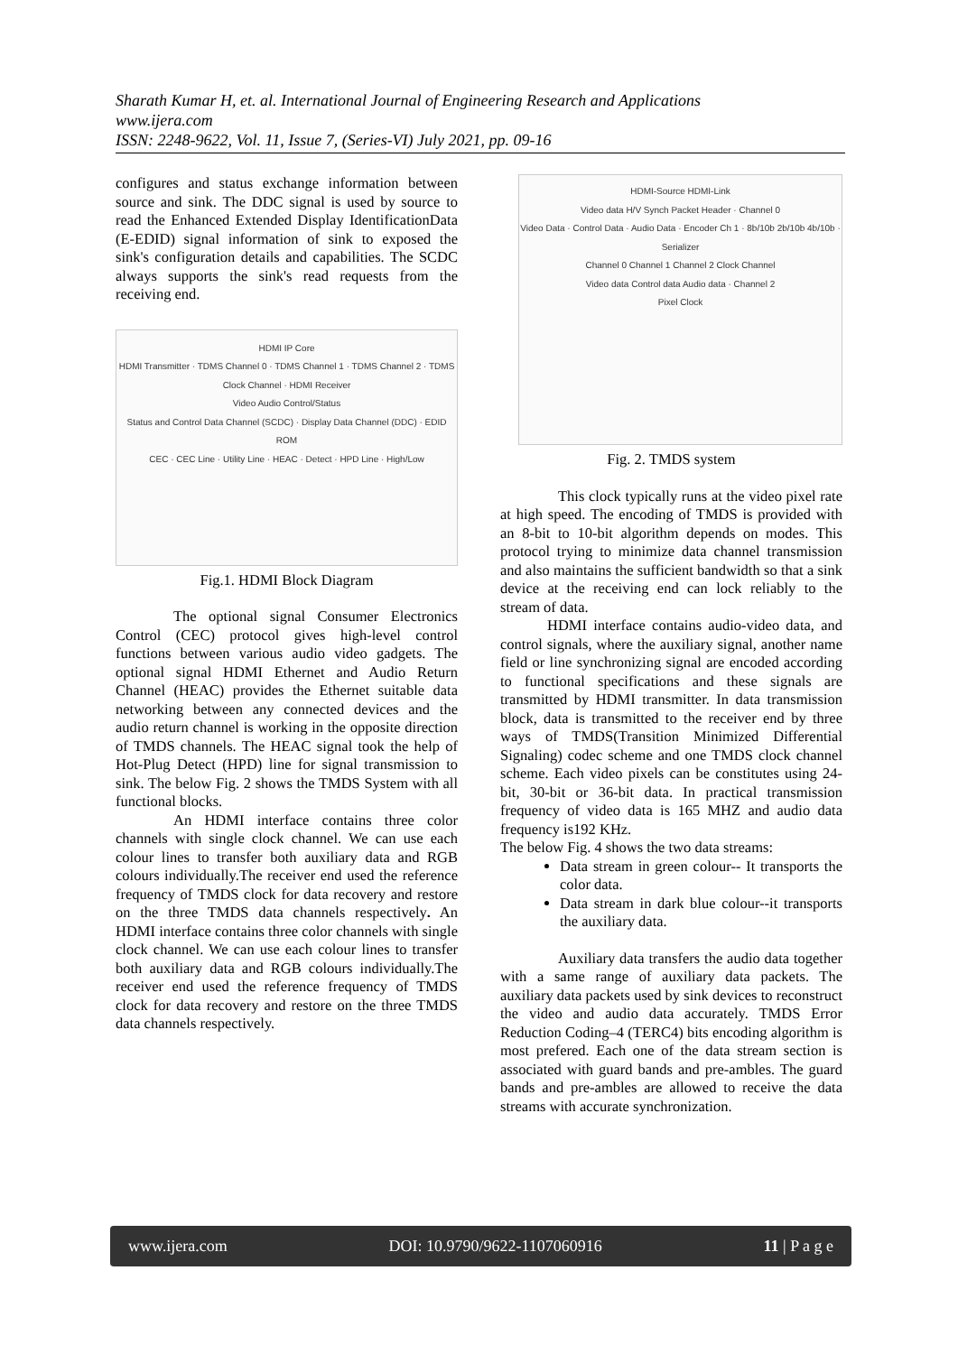Sharath Kumar H, et. al. International Journal of Engineering Research and Applications
www.ijera.com
ISSN: 2248-9622, Vol. 11, Issue 7, (Series-VI) July 2021, pp. 09-16
configures and status exchange information between source and sink. The DDC signal is used by source to read the Enhanced Extended Display IdentificationData (E-EDID) signal information of sink to exposed the sink's configuration details and capabilities. The SCDC always supports the sink's read requests from the receiving end.
HDMI IP Core
HDMI Transmitter · TDMS Channel 0 · TDMS Channel 1 · TDMS Channel 2 · TDMS Clock Channel · HDMI Receiver
Video Audio Control/Status
Status and Control Data Channel (SCDC) · Display Data Channel (DDC) · EDID ROM
CEC · CEC Line · Utility Line · HEAC · Detect · HPD Line · High/Low
Fig.1. HDMI Block Diagram
The optional signal Consumer Electronics Control (CEC) protocol gives high-level control functions between various audio video gadgets. The optional signal HDMI Ethernet and Audio Return Channel (HEAC) provides the Ethernet suitable data networking between any connected devices and the audio return channel is working in the opposite direction of TMDS channels. The HEAC signal took the help of Hot-Plug Detect (HPD) line for signal transmission to sink. The below Fig. 2 shows the TMDS System with all functional blocks.
An HDMI interface contains three color channels with single clock channel. We can use each colour lines to transfer both auxiliary data and RGB colours individually.The receiver end used the reference frequency of TMDS clock for data recovery and restore on the three TMDS data channels respectively. An HDMI interface contains three color channels with single clock channel. We can use each colour lines to transfer both auxiliary data and RGB colours individually.The receiver end used the reference frequency of TMDS clock for data recovery and restore on the three TMDS data channels respectively.
HDMI-Source HDMI-Link
Video data H/V Synch Packet Header · Channel 0
Video Data · Control Data · Audio Data · Encoder Ch 1 · 8b/10b 2b/10b 4b/10b · Serializer
Channel 0 Channel 1 Channel 2 Clock Channel
Video data Control data Audio data · Channel 2
Pixel Clock
Fig. 2. TMDS system
This clock typically runs at the video pixel rate at high speed. The encoding of TMDS is provided with an 8-bit to 10-bit algorithm depends on modes. This protocol trying to minimize data channel transmission and also maintains the sufficient bandwidth so that a sink device at the receiving end can lock reliably to the stream of data.
HDMI interface contains audio-video data, and control signals, where the auxiliary signal, another name field or line synchronizing signal are encoded according to functional specifications and these signals are transmitted by HDMI transmitter. In data transmission block, data is transmitted to the receiver end by three ways of TMDS(Transition Minimized Differential Signaling) codec scheme and one TMDS clock channel scheme. Each video pixels can be constitutes using 24-bit, 30-bit or 36-bit data. In practical transmission frequency of video data is 165 MHZ and audio data frequency is192 KHz.
The below Fig. 4 shows the two data streams:
Data stream in green colour-- It transports the color data.
Data stream in dark blue colour--it transports the auxiliary data.
Auxiliary data transfers the audio data together with a same range of auxiliary data packets. The auxiliary data packets used by sink devices to reconstruct the video and audio data accurately. TMDS Error Reduction Coding–4 (TERC4) bits encoding algorithm is most prefered. Each one of the data stream section is associated with guard bands and pre-ambles. The guard bands and pre-ambles are allowed to receive the data streams with accurate synchronization.
www.ijera.com DOI: 10.9790/9622-1107060916 11 | P a g e